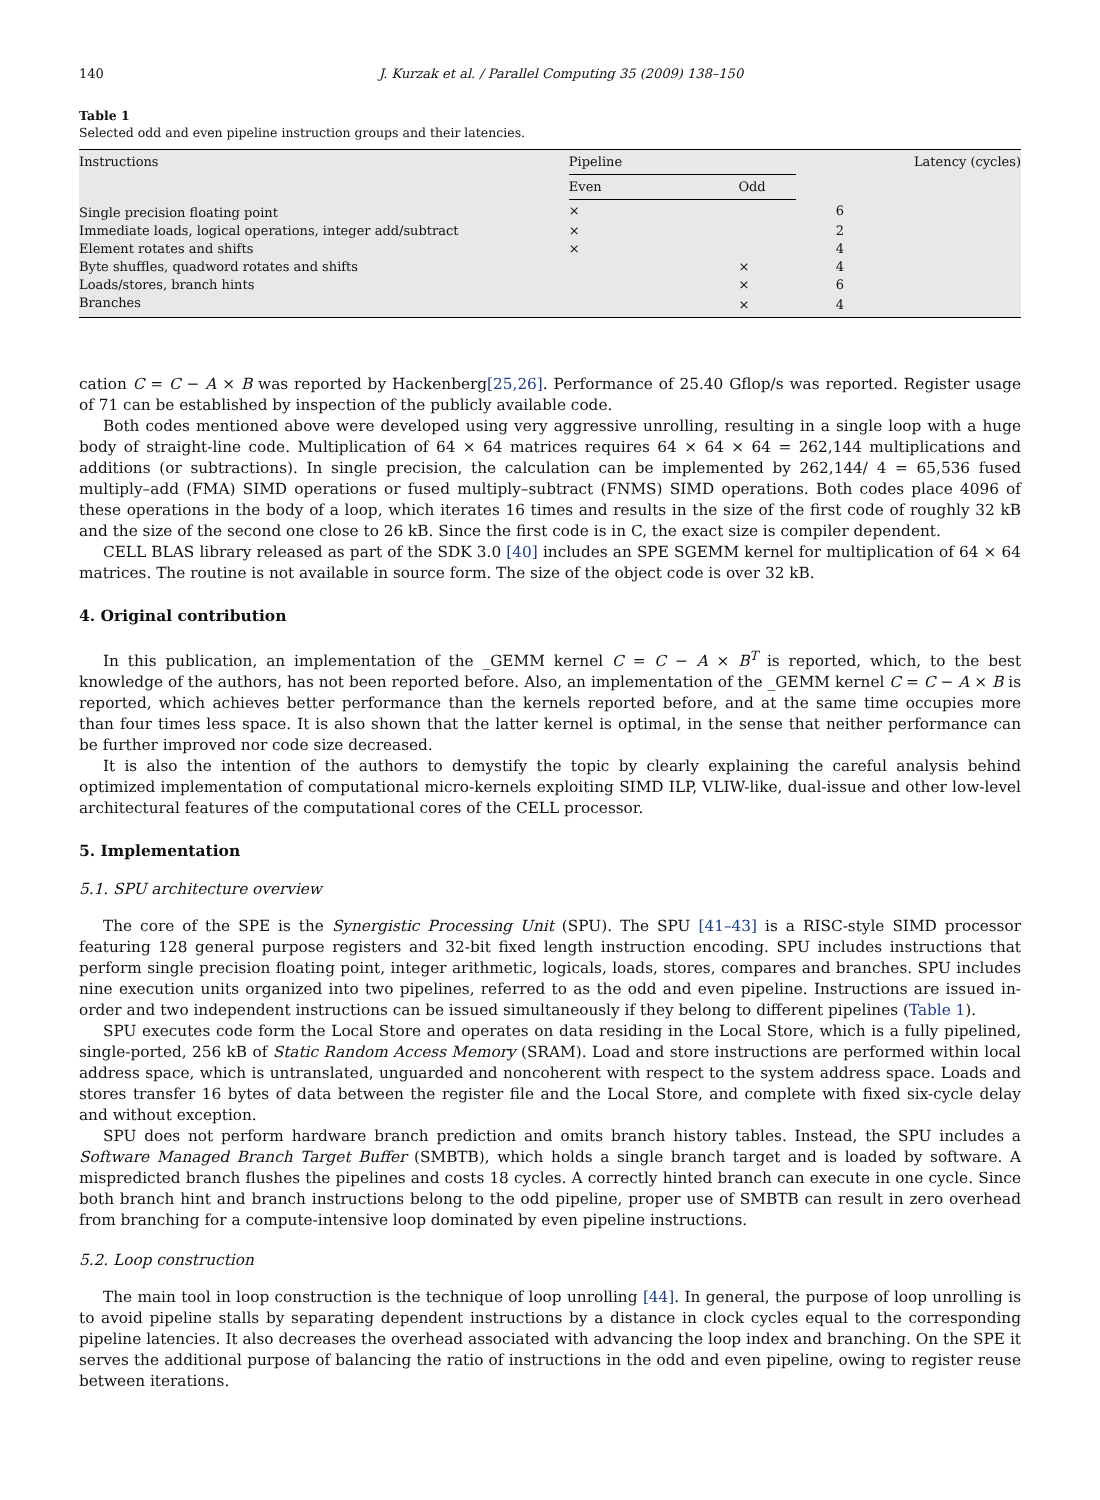140 J. Kurzak et al. / Parallel Computing 35 (2009) 138–150
Table 1
Selected odd and even pipeline instruction groups and their latencies.
| Instructions | Pipeline | | Latency (cycles) |
| --- | --- | --- | --- |
| | Even | Odd | |
| Single precision floating point | × | | 6 |
| Immediate loads, logical operations, integer add/subtract | × | | 2 |
| Element rotates and shifts | × | | 4 |
| Byte shuffles, quadword rotates and shifts | | × | 4 |
| Loads/stores, branch hints | | × | 6 |
| Branches | | × | 4 |
cation C = C − A × B was reported by Hackenberg[25,26]. Performance of 25.40 Gflop/s was reported. Register usage of 71 can be established by inspection of the publicly available code.
Both codes mentioned above were developed using very aggressive unrolling, resulting in a single loop with a huge body of straight-line code. Multiplication of 64 × 64 matrices requires 64 × 64 × 64 = 262,144 multiplications and additions (or subtractions). In single precision, the calculation can be implemented by 262,144/ 4 = 65,536 fused multiply–add (FMA) SIMD operations or fused multiply–subtract (FNMS) SIMD operations. Both codes place 4096 of these operations in the body of a loop, which iterates 16 times and results in the size of the first code of roughly 32 kB and the size of the second one close to 26 kB. Since the first code is in C, the exact size is compiler dependent.
CELL BLAS library released as part of the SDK 3.0 [40] includes an SPE SGEMM kernel for multiplication of 64 × 64 matrices. The routine is not available in source form. The size of the object code is over 32 kB.
4. Original contribution
In this publication, an implementation of the _GEMM kernel C = C − A × B<sup>T</sup> is reported, which, to the best knowledge of the authors, has not been reported before. Also, an implementation of the _GEMM kernel C = C − A × B is reported, which achieves better performance than the kernels reported before, and at the same time occupies more than four times less space. It is also shown that the latter kernel is optimal, in the sense that neither performance can be further improved nor code size decreased.
It is also the intention of the authors to demystify the topic by clearly explaining the careful analysis behind optimized implementation of computational micro-kernels exploiting SIMD ILP, VLIW-like, dual-issue and other low-level architectural features of the computational cores of the CELL processor.
5. Implementation
5.1. SPU architecture overview
The core of the SPE is the Synergistic Processing Unit (SPU). The SPU [41–43] is a RISC-style SIMD processor featuring 128 general purpose registers and 32-bit fixed length instruction encoding. SPU includes instructions that perform single precision floating point, integer arithmetic, logicals, loads, stores, compares and branches. SPU includes nine execution units organized into two pipelines, referred to as the odd and even pipeline. Instructions are issued in-order and two independent instructions can be issued simultaneously if they belong to different pipelines (Table 1).
SPU executes code form the Local Store and operates on data residing in the Local Store, which is a fully pipelined, single-ported, 256 kB of Static Random Access Memory (SRAM). Load and store instructions are performed within local address space, which is untranslated, unguarded and noncoherent with respect to the system address space. Loads and stores transfer 16 bytes of data between the register file and the Local Store, and complete with fixed six-cycle delay and without exception.
SPU does not perform hardware branch prediction and omits branch history tables. Instead, the SPU includes a Software Managed Branch Target Buffer (SMBTB), which holds a single branch target and is loaded by software. A mispredicted branch flushes the pipelines and costs 18 cycles. A correctly hinted branch can execute in one cycle. Since both branch hint and branch instructions belong to the odd pipeline, proper use of SMBTB can result in zero overhead from branching for a compute-intensive loop dominated by even pipeline instructions.
5.2. Loop construction
The main tool in loop construction is the technique of loop unrolling [44]. In general, the purpose of loop unrolling is to avoid pipeline stalls by separating dependent instructions by a distance in clock cycles equal to the corresponding pipeline latencies. It also decreases the overhead associated with advancing the loop index and branching. On the SPE it serves the additional purpose of balancing the ratio of instructions in the odd and even pipeline, owing to register reuse between iterations.